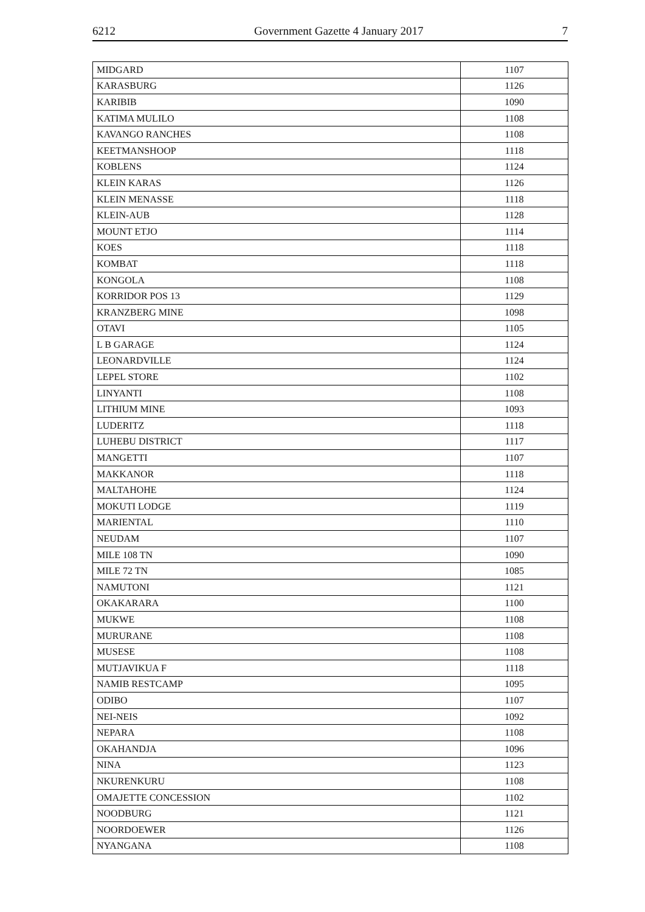6212 Government Gazette 4 January 2017 7
| MIDGARD | 1107 |
| KARASBURG | 1126 |
| KARIBIB | 1090 |
| KATIMA MULILO | 1108 |
| KAVANGO RANCHES | 1108 |
| KEETMANSHOOP | 1118 |
| KOBLENS | 1124 |
| KLEIN KARAS | 1126 |
| KLEIN MENASSE | 1118 |
| KLEIN-AUB | 1128 |
| MOUNT ETJO | 1114 |
| KOES | 1118 |
| KOMBAT | 1118 |
| KONGOLA | 1108 |
| KORRIDOR POS 13 | 1129 |
| KRANZBERG MINE | 1098 |
| OTAVI | 1105 |
| L B GARAGE | 1124 |
| LEONARDVILLE | 1124 |
| LEPEL STORE | 1102 |
| LINYANTI | 1108 |
| LITHIUM MINE | 1093 |
| LUDERITZ | 1118 |
| LUHEBU DISTRICT | 1117 |
| MANGETTI | 1107 |
| MAKKANOR | 1118 |
| MALTAHOHE | 1124 |
| MOKUTI LODGE | 1119 |
| MARIENTAL | 1110 |
| NEUDAM | 1107 |
| MILE 108 TN | 1090 |
| MILE 72 TN | 1085 |
| NAMUTONI | 1121 |
| OKAKARARA | 1100 |
| MUKWE | 1108 |
| MURURANE | 1108 |
| MUSESE | 1108 |
| MUTJAVIKUA F | 1118 |
| NAMIB RESTCAMP | 1095 |
| ODIBO | 1107 |
| NEI-NEIS | 1092 |
| NEPARA | 1108 |
| OKAHANDJA | 1096 |
| NINA | 1123 |
| NKURENKURU | 1108 |
| OMAJETTE CONCESSION | 1102 |
| NOODBURG | 1121 |
| NOORDOEWER | 1126 |
| NYANGANA | 1108 |